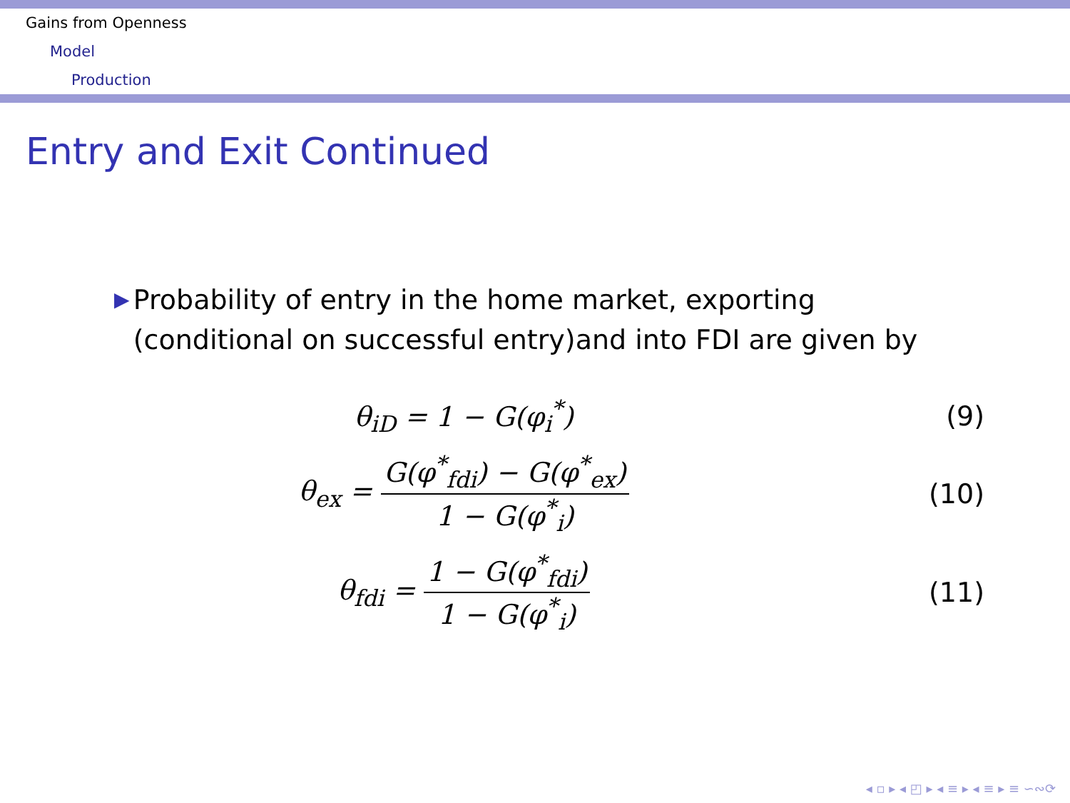Gains from Openness
Model
Production
Entry and Exit Continued
▶
Probability of entry in the home market, exporting (conditional on successful entry)and into FDI are given by
θ<sub>iD</sub> = 1 − G(φ<sub>i</sub><sup>*</sup>) (9)
θ<sub>ex</sub> = G(φ<sup>*</sup><sub>fdi</sub>) − G(φ<sup>*</sup><sub>ex</sub>) 1 − G(φ<sup>*</sup><sub>i</sub>)
(10)
θ<sub>fdi</sub> = 1 − G(φ<sup>*</sup><sub>fdi</sub>) 1 − G(φ<sup>*</sup><sub>i</sub>)
(11)
◂ ▫ ▸ ◂ ◰ ▸ ◂ ≡ ▸ ◂ ≡ ▸ ≡ ∽∾⟳